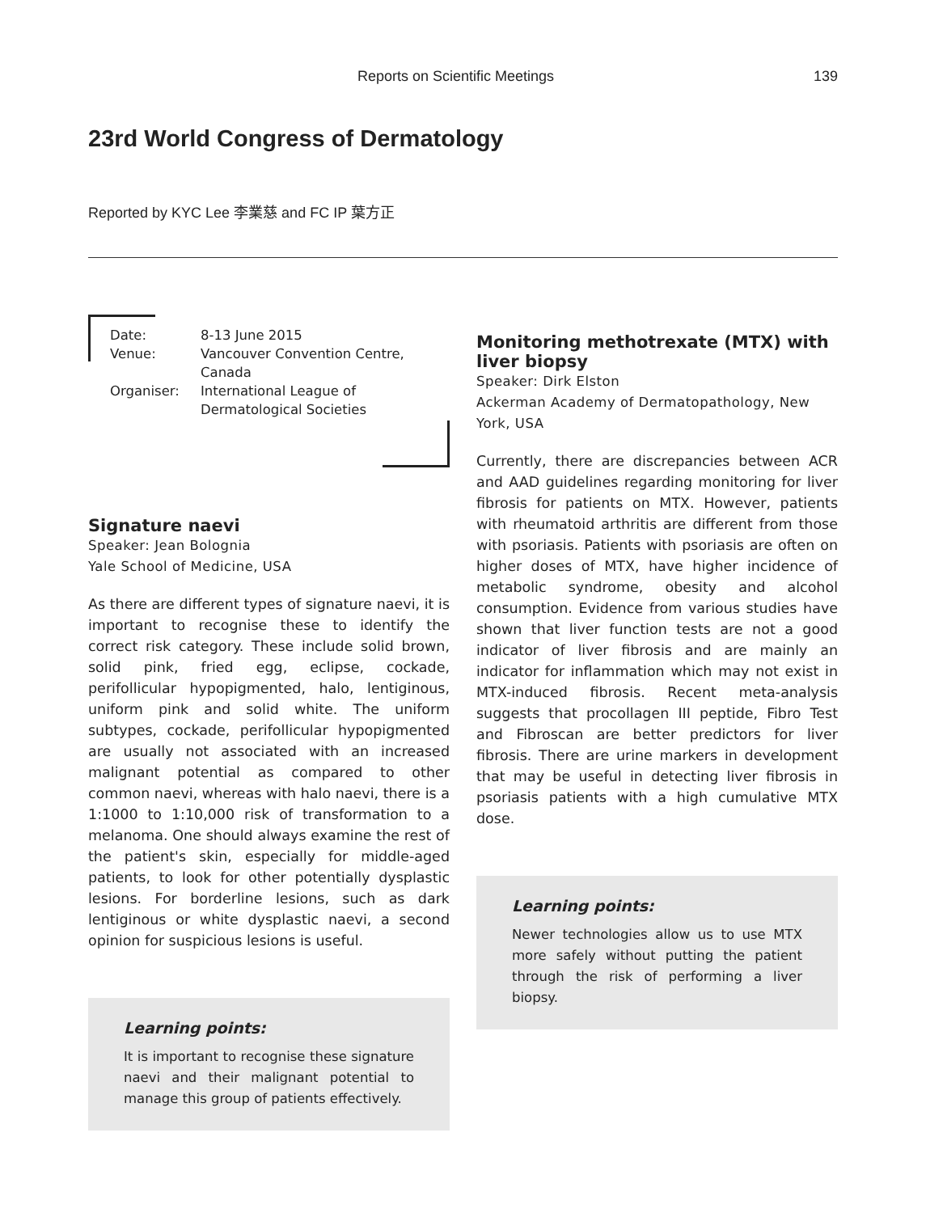Reports on Scientific Meetings 139
23rd World Congress of Dermatology
Reported by KYC Lee 李業慈 and FC IP 葉方正
| Date: | 8-13 June 2015 |
| Venue: | Vancouver Convention Centre, Canada |
| Organiser: | International League of Dermatological Societies |
Signature naevi
Speaker: Jean Bolognia
Yale School of Medicine, USA
As there are different types of signature naevi, it is important to recognise these to identify the correct risk category. These include solid brown, solid pink, fried egg, eclipse, cockade, perifollicular hypopigmented, halo, lentiginous, uniform pink and solid white. The uniform subtypes, cockade, perifollicular hypopigmented are usually not associated with an increased malignant potential as compared to other common naevi, whereas with halo naevi, there is a 1:1000 to 1:10,000 risk of transformation to a melanoma. One should always examine the rest of the patient's skin, especially for middle-aged patients, to look for other potentially dysplastic lesions. For borderline lesions, such as dark lentiginous or white dysplastic naevi, a second opinion for suspicious lesions is useful.
Learning points:
It is important to recognise these signature naevi and their malignant potential to manage this group of patients effectively.
Monitoring methotrexate (MTX) with liver biopsy
Speaker: Dirk Elston
Ackerman Academy of Dermatopathology, New York, USA
Currently, there are discrepancies between ACR and AAD guidelines regarding monitoring for liver fibrosis for patients on MTX. However, patients with rheumatoid arthritis are different from those with psoriasis. Patients with psoriasis are often on higher doses of MTX, have higher incidence of metabolic syndrome, obesity and alcohol consumption. Evidence from various studies have shown that liver function tests are not a good indicator of liver fibrosis and are mainly an indicator for inflammation which may not exist in MTX-induced fibrosis. Recent meta-analysis suggests that procollagen III peptide, Fibro Test and Fibroscan are better predictors for liver fibrosis. There are urine markers in development that may be useful in detecting liver fibrosis in psoriasis patients with a high cumulative MTX dose.
Learning points:
Newer technologies allow us to use MTX more safely without putting the patient through the risk of performing a liver biopsy.